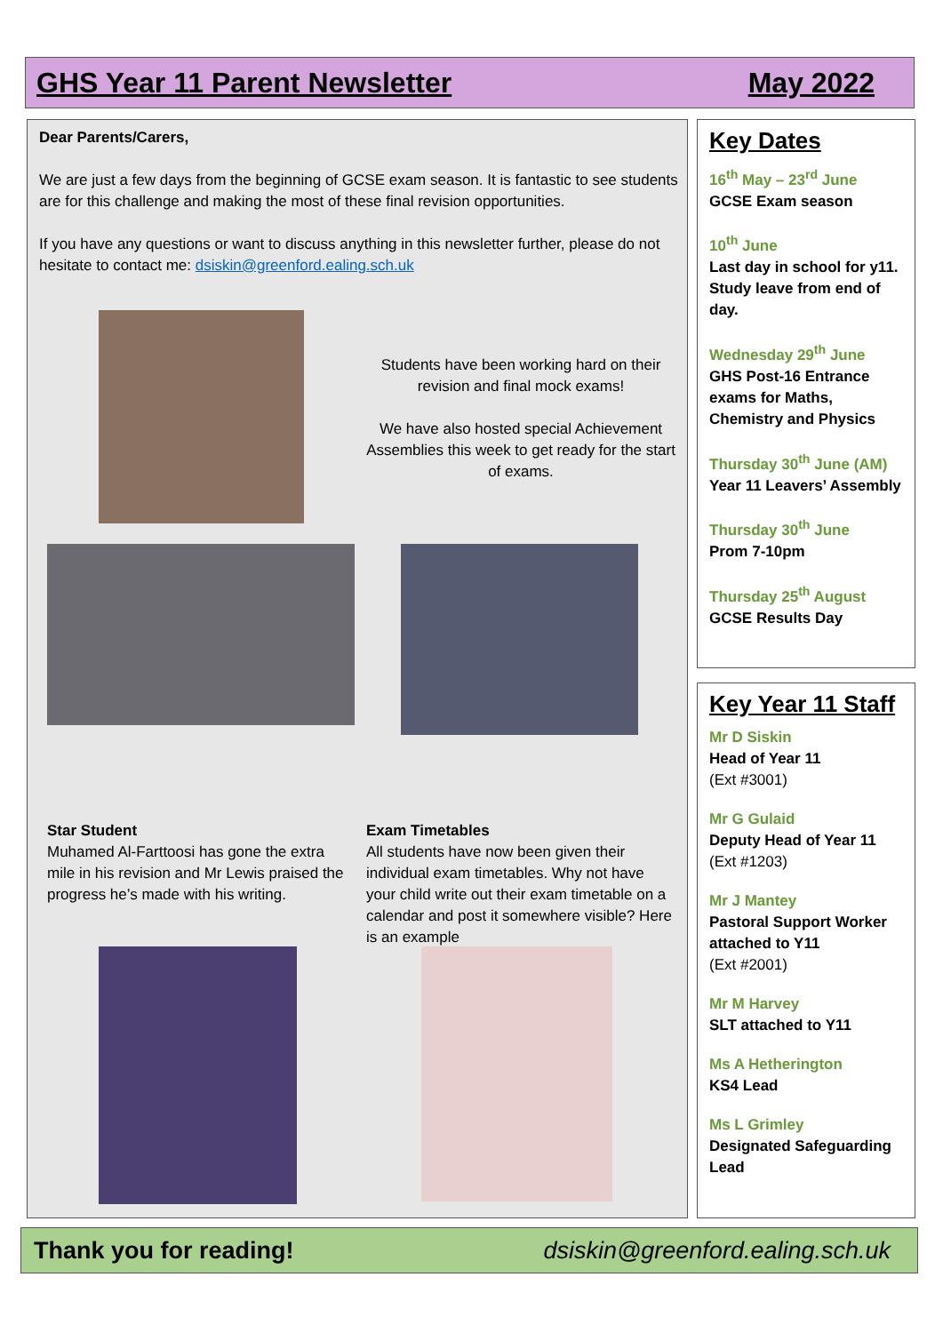GHS Year 11 Parent Newsletter May 2022
Dear Parents/Carers,
We are just a few days from the beginning of GCSE exam season. It is fantastic to see students are for this challenge and making the most of these final revision opportunities.
If you have any questions or want to discuss anything in this newsletter further, please do not hesitate to contact me: dsiskin@greenford.ealing.sch.uk
Students have been working hard on their revision and final mock exams!
We have also hosted special Achievement Assemblies this week to get ready for the start of exams.
Star Student
Muhamed Al-Farttoosi has gone the extra mile in his revision and Mr Lewis praised the progress he’s made with his writing.
Exam Timetables
All students have now been given their individual exam timetables. Why not have your child write out their exam timetable on a calendar and post it somewhere visible? Here is an example
Key Dates
16<sup>th</sup> May – 23<sup>rd</sup> June
GCSE Exam season
10<sup>th</sup> June
Last day in school for y11. Study leave from end of day.
Wednesday 29<sup>th</sup> June
GHS Post-16 Entrance exams for Maths, Chemistry and Physics
Thursday 30<sup>th</sup> June (AM)
Year 11 Leavers’ Assembly
Thursday 30<sup>th</sup> June
Prom 7-10pm
Thursday 25<sup>th</sup> August
GCSE Results Day
Key Year 11 Staff
Mr D Siskin
Head of Year 11
(Ext #3001)
Mr G Gulaid
Deputy Head of Year 11
(Ext #1203)
Mr J Mantey
Pastoral Support Worker attached to Y11
(Ext #2001)
Mr M Harvey
SLT attached to Y11
Ms A Hetherington
KS4 Lead
Ms L Grimley
Designated Safeguarding Lead
Thank you for reading! dsiskin@greenford.ealing.sch.uk